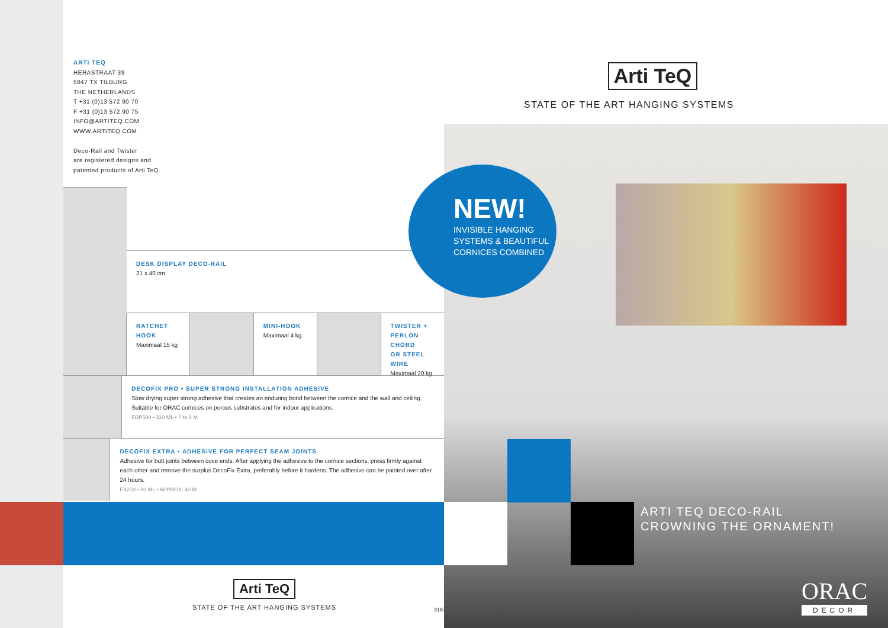ARTI TEQ
HERASTRAAT 39
5047 TX TILBURG
THE NETHERLANDS
T +31 (0)13 572 90 70
F +31 (0)13 572 90 75
INFO@ARTITEQ.COM
WWW.ARTITEQ.COM
Deco-Rail and Twister
are registered designs and
patented products of Arti TeQ.
DESK DISPLAY DECO-RAIL
21 x 40 cm
RATCHET HOOK
Maximaal 15 kg
MINI-HOOK
Maximaal 4 kg
TWISTER +
PERLON CHORD
OR STEEL WIRE
Maximaal 20 kg
DECOFIX PRO • SUPER STRONG INSTALLATION ADHESIVE
Slow drying super strong adhesive that creates an enduring bond between the cornice and the wall and ceiling. Suitable for ORAC cornices on porous substrates and for indoor applications.
FDP500 • 310 ML • 7 to 8 M
DECOFIX EXTRA • ADHESIVE FOR PERFECT SEAM JOINTS
Adhesive for butt joints between cove ends. After applying the adhesive to the cornice sections, press firmly against each other and remove the surplus DecoFix Extra, preferably before it hardens. The adhesive can be painted over after 24 hours.
FX210 • 80 ML • APPROX. 40 M
Arti TeQ
STATE OF THE ART HANGING SYSTEMS
3187
Arti TeQ
STATE OF THE ART HANGING SYSTEMS
NEW!
INVISIBLE HANGING
SYSTEMS & BEAUTIFUL
CORNICES COMBINED
ARTI TEQ DECO-RAIL
CROWNING THE ORNAMENT!
ORAC
DECOR